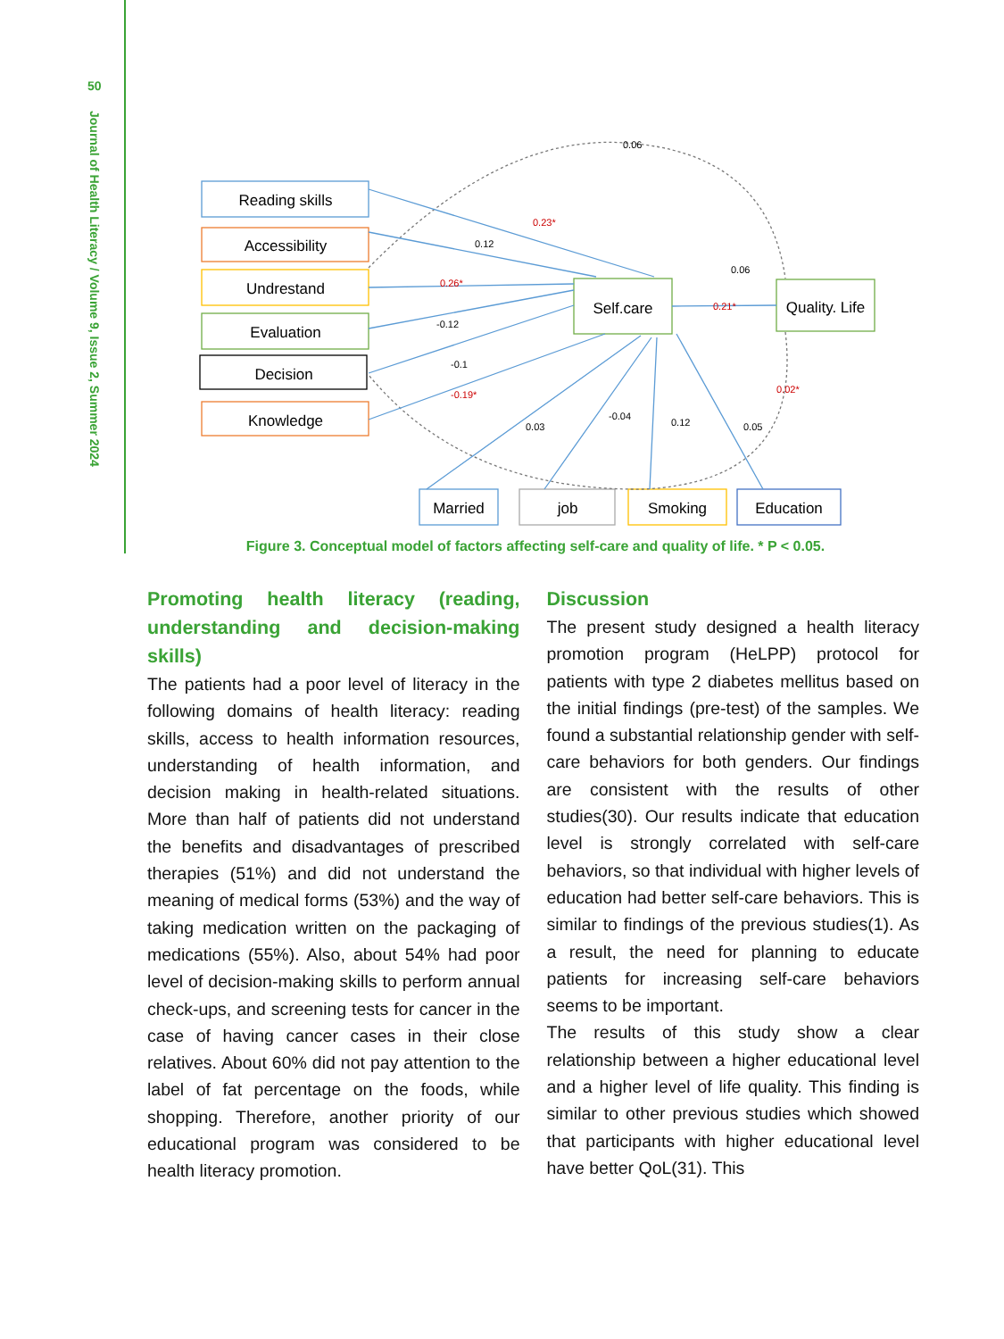50
Journal of Health Literacy / Volume 9, Issue 2, Summer 2024
Reading skills
Accessibility
Undrestand
Evaluation
Decision
Knowledge
Self.care
Quality. Life
Married
job
Smoking
Education
0.06
0.23*
0.12
0.26*
-0.12
-0.1
-0.19*
0.03
-0.04
0.12
0.05
0.06
0.21*
0.02*
Figure 3. Conceptual model of factors affecting self-care and quality of life. * P < 0.05.
Promoting health literacy (reading, understanding and decision-making skills)
The patients had a poor level of literacy in the following domains of health literacy: reading skills, access to health information resources, understanding of health information, and decision making in health-related situations. More than half of patients did not understand the benefits and disadvantages of prescribed therapies (51%) and did not understand the meaning of medical forms (53%) and the way of taking medication written on the packaging of medications (55%). Also, about 54% had poor level of decision-making skills to perform annual check-ups, and screening tests for cancer in the case of having cancer cases in their close relatives. About 60% did not pay attention to the label of fat percentage on the foods, while shopping. Therefore, another priority of our educational program was considered to be health literacy promotion.
Discussion
The present study designed a health literacy promotion program (HeLPP) protocol for patients with type 2 diabetes mellitus based on the initial findings (pre-test) of the samples. We found a substantial relationship gender with self-care behaviors for both genders. Our findings are consistent with the results of other studies(30). Our results indicate that education level is strongly correlated with self-care behaviors, so that individual with higher levels of education had better self-care behaviors. This is similar to findings of the previous studies(1). As a result, the need for planning to educate patients for increasing self-care behaviors seems to be important.
The results of this study show a clear relationship between a higher educational level and a higher level of life quality. This finding is similar to other previous studies which showed that participants with higher educational level have better QoL(31). This